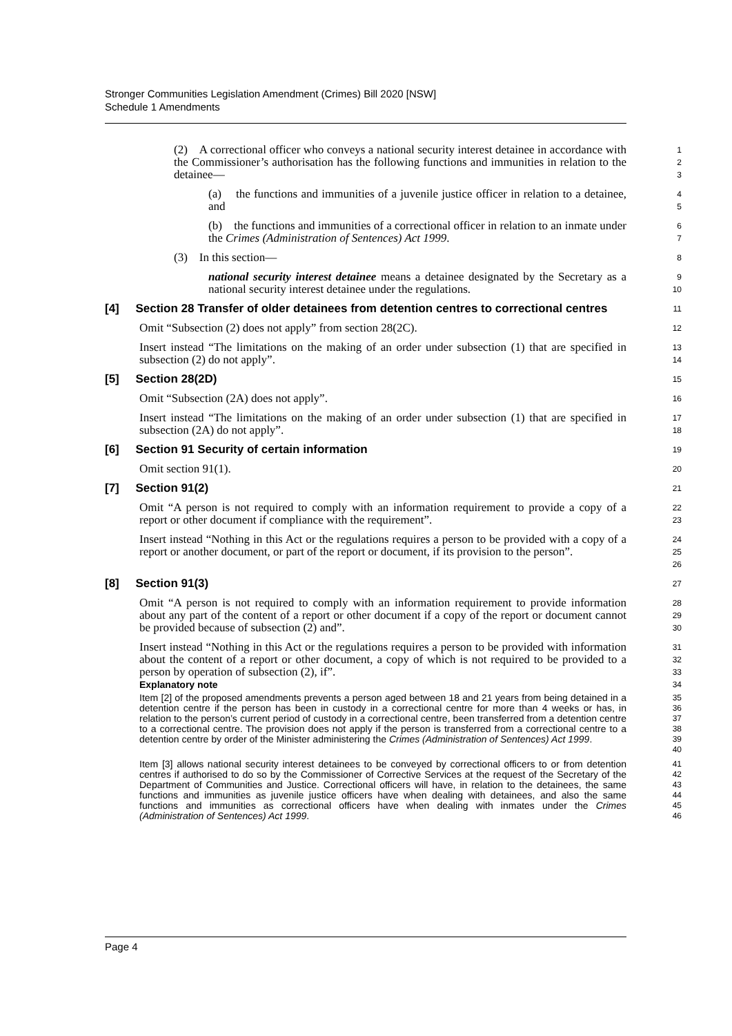Stronger Communities Legislation Amendment (Crimes) Bill 2020 [NSW]
Schedule 1 Amendments
(2) A correctional officer who conveys a national security interest detainee in accordance with the Commissioner’s authorisation has the following functions and immunities in relation to the detainee—
1
2
3
(a) the functions and immunities of a juvenile justice officer in relation to a detainee, and
4
5
(b) the functions and immunities of a correctional officer in relation to an inmate under the Crimes (Administration of Sentences) Act 1999.
6
7
(3) In this section—
8
national security interest detainee means a detainee designated by the Secretary as a national security interest detainee under the regulations.
9
10
[4] Section 28 Transfer of older detainees from detention centres to correctional centres
11
Omit “Subsection (2) does not apply” from section 28(2C).
12
Insert instead “The limitations on the making of an order under subsection (1) that are specified in subsection (2) do not apply”.
13
14
[5] Section 28(2D)
15
Omit “Subsection (2A) does not apply”.
16
Insert instead “The limitations on the making of an order under subsection (1) that are specified in subsection (2A) do not apply”.
17
18
[6] Section 91 Security of certain information
19
Omit section 91(1).
20
[7] Section 91(2)
21
Omit “A person is not required to comply with an information requirement to provide a copy of a report or other document if compliance with the requirement”.
22
23
Insert instead “Nothing in this Act or the regulations requires a person to be provided with a copy of a report or another document, or part of the report or document, if its provision to the person”.
24
25
26
[8] Section 91(3)
27
Omit “A person is not required to comply with an information requirement to provide information about any part of the content of a report or other document if a copy of the report or document cannot be provided because of subsection (2) and”.
28
29
30
Insert instead “Nothing in this Act or the regulations requires a person to be provided with information about the content of a report or other document, a copy of which is not required to be provided to a person by operation of subsection (2), if”.
31
32
33
Explanatory note
34
Item [2] of the proposed amendments prevents a person aged between 18 and 21 years from being detained in a detention centre if the person has been in custody in a correctional centre for more than 4 weeks or has, in relation to the person’s current period of custody in a correctional centre, been transferred from a detention centre to a correctional centre. The provision does not apply if the person is transferred from a correctional centre to a detention centre by order of the Minister administering the Crimes (Administration of Sentences) Act 1999.
35
36
37
38
39
40
Item [3] allows national security interest detainees to be conveyed by correctional officers to or from detention centres if authorised to do so by the Commissioner of Corrective Services at the request of the Secretary of the Department of Communities and Justice. Correctional officers will have, in relation to the detainees, the same functions and immunities as juvenile justice officers have when dealing with detainees, and also the same functions and immunities as correctional officers have when dealing with inmates under the Crimes (Administration of Sentences) Act 1999.
41
42
43
44
45
46
Page 4